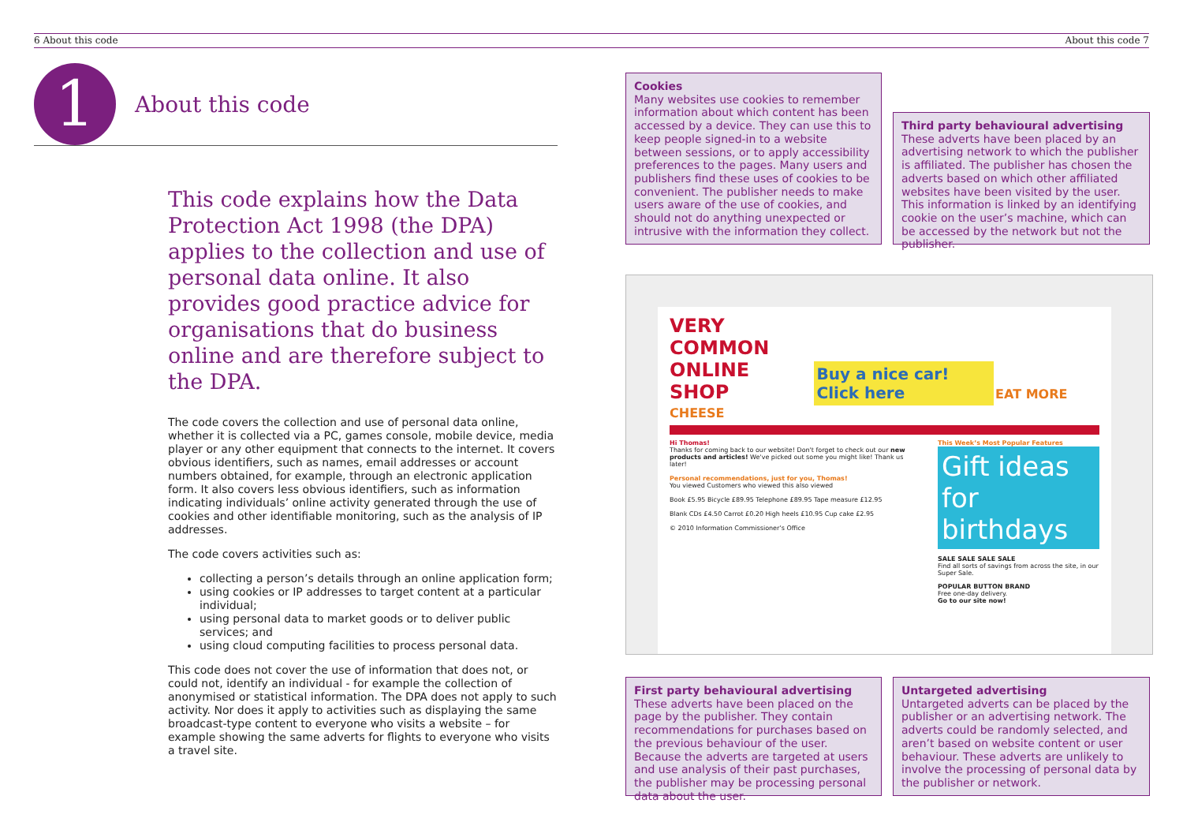6 About this code About this code 7
1
About this code
This code explains how the Data Protection Act 1998 (the DPA) applies to the collection and use of personal data online. It also provides good practice advice for organisations that do business online and are therefore subject to the DPA.
The code covers the collection and use of personal data online, whether it is collected via a PC, games console, mobile device, media player or any other equipment that connects to the internet. It covers obvious identifiers, such as names, email addresses or account numbers obtained, for example, through an electronic application form. It also covers less obvious identifiers, such as information indicating individuals’ online activity generated through the use of cookies and other identifiable monitoring, such as the analysis of IP addresses.
The code covers activities such as:
collecting a person’s details through an online application form;
using cookies or IP addresses to target content at a particular individual;
using personal data to market goods or to deliver public services; and
using cloud computing facilities to process personal data.
This code does not cover the use of information that does not, or could not, identify an individual - for example the collection of anonymised or statistical information. The DPA does not apply to such activity. Nor does it apply to activities such as displaying the same broadcast-type content to everyone who visits a website – for example showing the same adverts for flights to everyone who visits a travel site.
Cookies
Many websites use cookies to remember information about which content has been accessed by a device. They can use this to keep people signed-in to a website between sessions, or to apply accessibility preferences to the pages. Many users and publishers find these uses of cookies to be convenient. The publisher needs to make users aware of the use of cookies, and should not do anything unexpected or intrusive with the information they collect.
Third party behavioural advertising
These adverts have been placed by an advertising network to which the publisher is affiliated. The publisher has chosen the adverts based on which other affiliated websites have been visited by the user. This information is linked by an identifying cookie on the user’s machine, which can be accessed by the network but not the publisher.
VERY COMMON ONLINE SHOP
Buy a nice car!
Click here EAT MORE CHEESE
Hi Thomas!
Thanks for coming back to our website! Don't forget to check out our new products and articles! We've picked out some you might like! Thank us later!
Personal recommendations, just for you, Thomas!
You viewed Customers who viewed this also viewed
Book £5.95 Bicycle £89.95 Telephone £89.95 Tape measure £12.95
Blank CDs £4.50 Carrot £0.20 High heels £10.95 Cup cake £2.95
© 2010 Information Commissioner’s Office
This Week’s Most Popular Features
Gift ideas for birthdays
SALE SALE SALE SALE
Find all sorts of savings from across the site, in our Super Sale.
POPULAR BUTTON BRAND
Free one-day delivery.
Go to our site now!
First party behavioural advertising
These adverts have been placed on the page by the publisher. They contain recommendations for purchases based on the previous behaviour of the user. Because the adverts are targeted at users and use analysis of their past purchases, the publisher may be processing personal data about the user.
Untargeted advertising
Untargeted adverts can be placed by the publisher or an advertising network. The adverts could be randomly selected, and aren’t based on website content or user behaviour. These adverts are unlikely to involve the processing of personal data by the publisher or network.